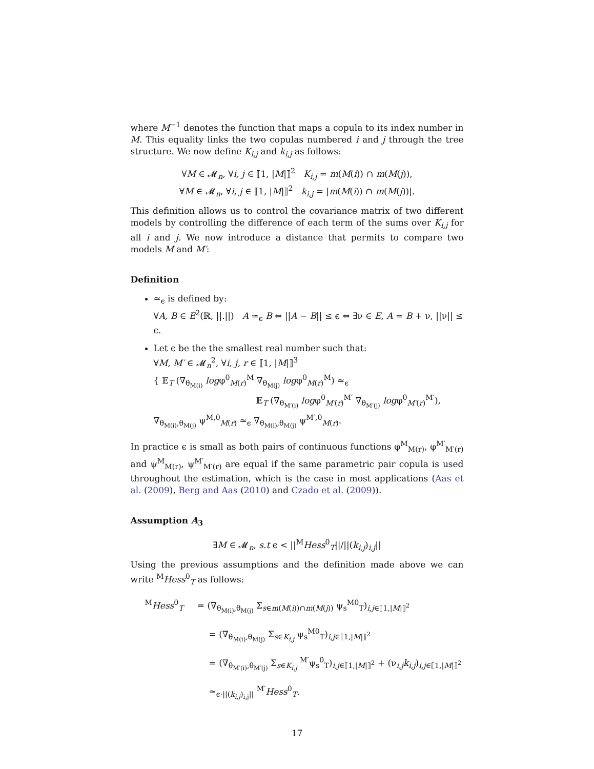where M<sup>−1</sup> denotes the function that maps a copula to its index number in M. This equality links the two copulas numbered i and j through the tree structure. We now define K<sub>i,j</sub> and k<sub>i,j</sub> as follows:
∀M ∈ 𝓜<sub>n</sub>, ∀i, j ∈ ⟦1, |M|⟧<sup>2</sup> K<sub>i,j</sub> = m(M(i)) ∩ m(M(j)),
∀M ∈ 𝓜<sub>n</sub>, ∀i, j ∈ ⟦1, |M|⟧<sup>2</sup> k<sub>i,j</sub> = |m(M(i)) ∩ m(M(j))|.
This definition allows us to control the covariance matrix of two different models by controlling the difference of each term of the sums over K<sub>i,j</sub> for all i and j. We now introduce a distance that permits to compare two models M and M′:
Definition
≃<sub>ϵ</sub> is defined by:
∀A, B ∈ E<sup>2</sup>(ℝ, ||.||) A ≃<sub>ϵ</sub> B ⇔ ||A − B|| ≤ ϵ ⇔ ∃ν ∈ E, A = B + ν, ||ν|| ≤ ϵ.
Let ϵ be the the smallest real number such that:
∀M, M′ ∈ 𝓜<sub>n</sub><sup>2</sup>, ∀i, j, r ∈ ⟦1, |M|⟧<sup>3</sup>
{ 𝔼<sub>T</sub> (∇<sub>θ<sub>M(i)</sub></sub> logφ<sup>0</sup><sub>M(r)</sub><sup>M</sup> ∇<sub>θ<sub>M(j)</sub></sub> logφ<sup>0</sup><sub>M(r)</sub><sup>M</sup>) ≃<sub>ϵ</sub>
𝔼<sub>T</sub> (∇<sub>θ<sub>M′(i)</sub></sub> logφ<sup>0</sup><sub>M′(r)</sub><sup>M′</sup> ∇<sub>θ<sub>M′(j)</sub></sub> logφ<sup>0</sup><sub>M′(r)</sub><sup>M′</sup>),
∇<sub>θ<sub>M(i)</sub>,θ<sub>M(j)</sub></sub> ψ<sup>M,0</sup><sub>M(r)</sub> ≃<sub>ϵ</sub> ∇<sub>θ<sub>M(i)</sub>,θ<sub>M(j)</sub></sub> ψ<sup>M′,0</sup><sub>M(r)</sub>.
In practice ϵ is small as both pairs of continuous functions φ<sup>M</sup><sub>M(r)</sub>, φ<sup>M′</sup><sub>M′(r)</sub> and ψ<sup>M</sup><sub>M(r)</sub>, ψ<sup>M′</sup><sub>M′(r)</sub> are equal if the same parametric pair copula is used throughout the estimation, which is the case in most applications (Aas et al. (2009), Berg and Aas (2010) and Czado et al. (2009)).
Assumption A<sub>3</sub>
∃M ∈ 𝓜<sub>n</sub>, s.t ϵ < ||<sup>M</sup>Hess<sup>0</sup><sub>T</sub>||/||(k<sub>i,j</sub>)<sub>i,j</sub>||
Using the previous assumptions and the definition made above we can write <sup>M</sup>Hess<sup>0</sup><sub>T</sub> as follows:
<sup>M</sup>Hess<sup>0</sup><sub>T</sub> = (∇<sub>θ<sub>M(i)</sub>,θ<sub>M(j)</sub></sub> Σ<sub>s∈m(M(i))∩m(M(j))</sub> ψ<sub>s</sub><sup>M</sup><sup>0</sup><sub>T</sub>)<sub>i,j∈⟦1,|M|⟧<sup>2</sup></sub>
= (∇<sub>θ<sub>M(i)</sub>,θ<sub>M(j)</sub></sub> Σ<sub>s∈K<sub>i,j</sub></sub> ψ<sub>s</sub><sup>M</sup><sup>0</sup><sub>T</sub>)<sub>i,j∈⟦1,|M|⟧<sup>2</sup></sub>
= (∇<sub>θ<sub>M′(i)</sub>,θ<sub>M′(j)</sub></sub> Σ<sub>s∈K<sub>i,j</sub></sub> <sup>M′</sup>ψ<sub>s</sub><sup>0</sup><sub>T</sub>)<sub>i,j∈⟦1,|M|⟧<sup>2</sup></sub> + (ν<sub>i,j</sub>k<sub>i,j</sub>)<sub>i,j∈⟦1,|M|⟧<sup>2</sup></sub>
≃<sub>ϵ·||(k<sub>i,j</sub>)<sub>i,j</sub>||</sub> <sup>M′</sup>Hess<sup>0</sup><sub>T</sub>.
17